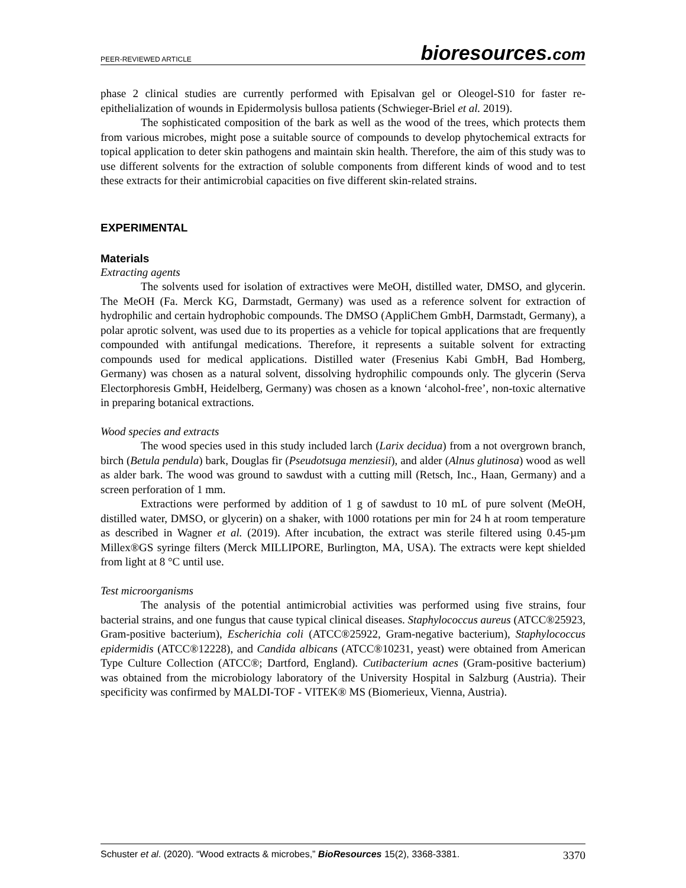PEER-REVIEWED ARTICLE bioresources.com
phase 2 clinical studies are currently performed with Episalvan gel or Oleogel-S10 for faster re-epithelialization of wounds in Epidermolysis bullosa patients (Schwieger-Briel et al. 2019).
The sophisticated composition of the bark as well as the wood of the trees, which protects them from various microbes, might pose a suitable source of compounds to develop phytochemical extracts for topical application to deter skin pathogens and maintain skin health. Therefore, the aim of this study was to use different solvents for the extraction of soluble components from different kinds of wood and to test these extracts for their antimicrobial capacities on five different skin-related strains.
EXPERIMENTAL
Materials
Extracting agents
The solvents used for isolation of extractives were MeOH, distilled water, DMSO, and glycerin. The MeOH (Fa. Merck KG, Darmstadt, Germany) was used as a reference solvent for extraction of hydrophilic and certain hydrophobic compounds. The DMSO (AppliChem GmbH, Darmstadt, Germany), a polar aprotic solvent, was used due to its properties as a vehicle for topical applications that are frequently compounded with antifungal medications. Therefore, it represents a suitable solvent for extracting compounds used for medical applications. Distilled water (Fresenius Kabi GmbH, Bad Homberg, Germany) was chosen as a natural solvent, dissolving hydrophilic compounds only. The glycerin (Serva Electorphoresis GmbH, Heidelberg, Germany) was chosen as a known ‘alcohol-free’, non-toxic alternative in preparing botanical extractions.
Wood species and extracts
The wood species used in this study included larch (Larix decidua) from a not overgrown branch, birch (Betula pendula) bark, Douglas fir (Pseudotsuga menziesii), and alder (Alnus glutinosa) wood as well as alder bark. The wood was ground to sawdust with a cutting mill (Retsch, Inc., Haan, Germany) and a screen perforation of 1 mm.
Extractions were performed by addition of 1 g of sawdust to 10 mL of pure solvent (MeOH, distilled water, DMSO, or glycerin) on a shaker, with 1000 rotations per min for 24 h at room temperature as described in Wagner et al. (2019). After incubation, the extract was sterile filtered using 0.45-µm Millex®GS syringe filters (Merck MILLIPORE, Burlington, MA, USA). The extracts were kept shielded from light at 8 °C until use.
Test microorganisms
The analysis of the potential antimicrobial activities was performed using five strains, four bacterial strains, and one fungus that cause typical clinical diseases. Staphylococcus aureus (ATCC®25923, Gram-positive bacterium), Escherichia coli (ATCC®25922, Gram-negative bacterium), Staphylococcus epidermidis (ATCC®12228), and Candida albicans (ATCC®10231, yeast) were obtained from American Type Culture Collection (ATCC®; Dartford, England). Cutibacterium acnes (Gram-positive bacterium) was obtained from the microbiology laboratory of the University Hospital in Salzburg (Austria). Their specificity was confirmed by MALDI-TOF - VITEK® MS (Biomerieux, Vienna, Austria).
Schuster et al. (2020). “Wood extracts & microbes,” BioResources 15(2), 3368-3381. 3370